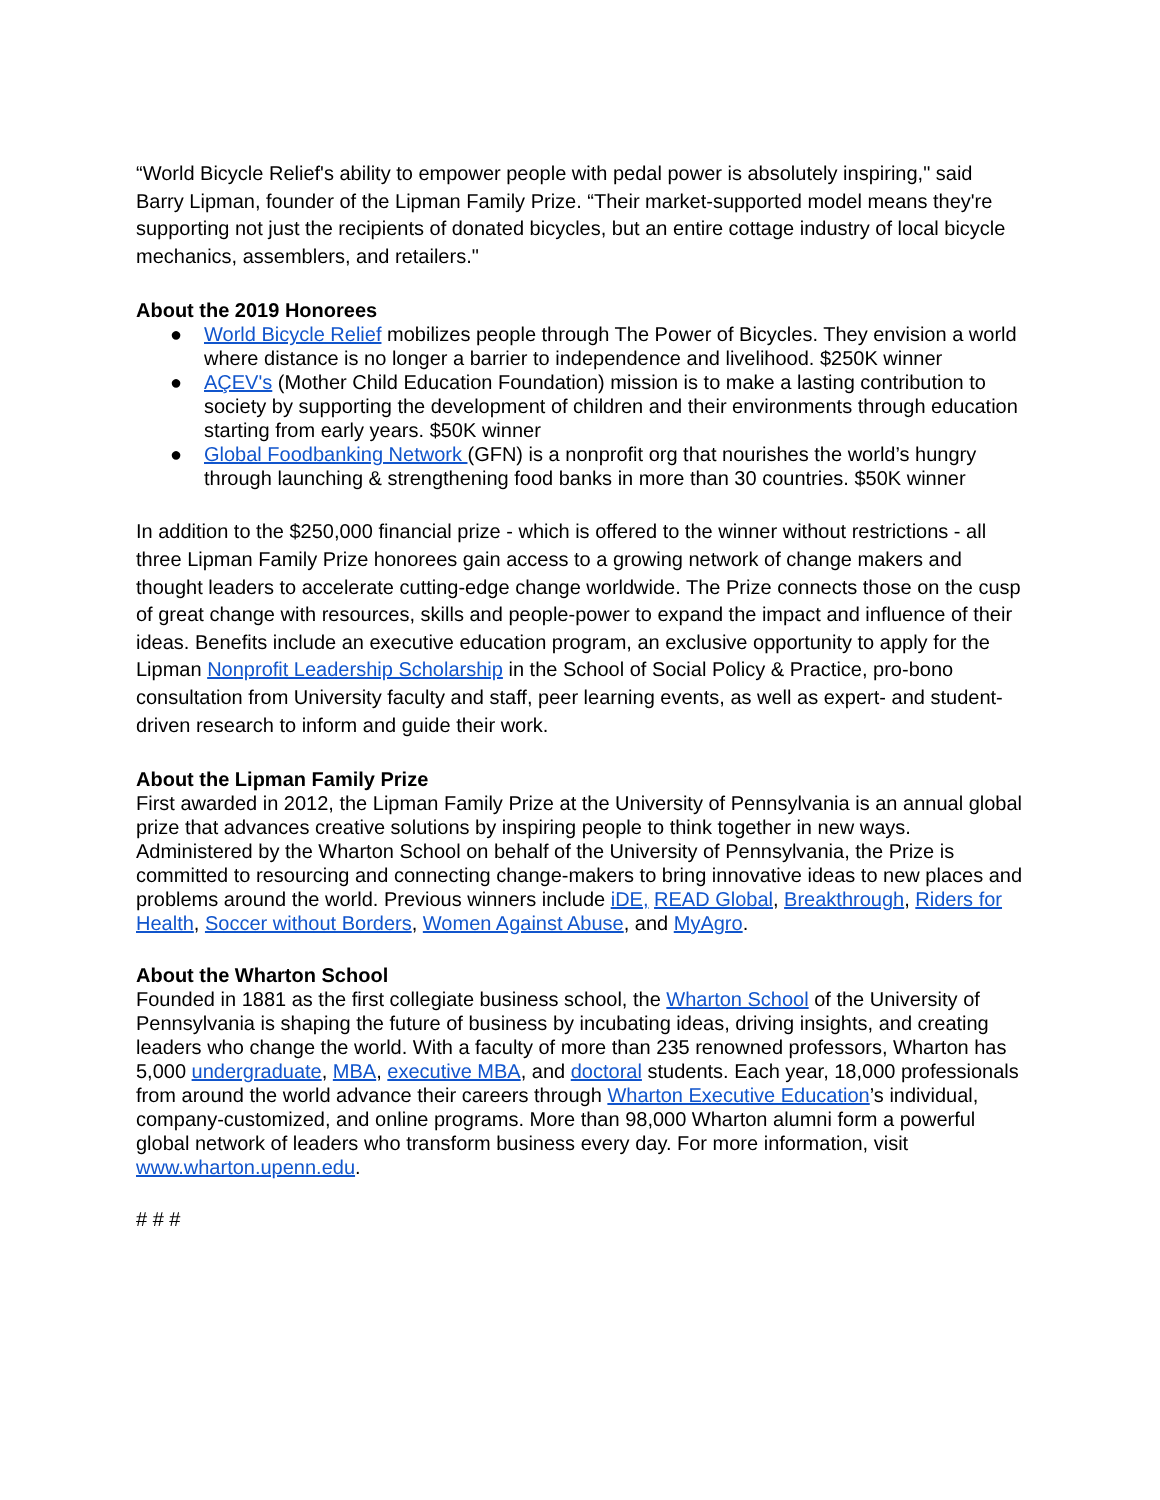“World Bicycle Relief's ability to empower people with pedal power is absolutely inspiring," said Barry Lipman, founder of the Lipman Family Prize. “Their market-supported model means they're supporting not just the recipients of donated bicycles, but an entire cottage industry of local bicycle mechanics, assemblers, and retailers."
About the 2019 Honorees
● World Bicycle Relief mobilizes people through The Power of Bicycles. They envision a world where distance is no longer a barrier to independence and livelihood. $250K winner
● AÇEV's (Mother Child Education Foundation) mission is to make a lasting contribution to society by supporting the development of children and their environments through education starting from early years. $50K winner
● Global Foodbanking Network (GFN) is a nonprofit org that nourishes the world’s hungry through launching & strengthening food banks in more than 30 countries. $50K winner
In addition to the $250,000 financial prize - which is offered to the winner without restrictions - all three Lipman Family Prize honorees gain access to a growing network of change makers and thought leaders to accelerate cutting-edge change worldwide. The Prize connects those on the cusp of great change with resources, skills and people-power to expand the impact and influence of their ideas. Benefits include an executive education program, an exclusive opportunity to apply for the Lipman Nonprofit Leadership Scholarship in the School of Social Policy & Practice, pro-bono consultation from University faculty and staff, peer learning events, as well as expert- and student-driven research to inform and guide their work.
About the Lipman Family Prize
First awarded in 2012, the Lipman Family Prize at the University of Pennsylvania is an annual global prize that advances creative solutions by inspiring people to think together in new ways. Administered by the Wharton School on behalf of the University of Pennsylvania, the Prize is committed to resourcing and connecting change-makers to bring innovative ideas to new places and problems around the world. Previous winners include iDE, READ Global, Breakthrough, Riders for Health, Soccer without Borders, Women Against Abuse, and MyAgro.
About the Wharton School
Founded in 1881 as the first collegiate business school, the Wharton School of the University of Pennsylvania is shaping the future of business by incubating ideas, driving insights, and creating leaders who change the world. With a faculty of more than 235 renowned professors, Wharton has 5,000 undergraduate, MBA, executive MBA, and doctoral students. Each year, 18,000 professionals from around the world advance their careers through Wharton Executive Education’s individual, company-customized, and online programs. More than 98,000 Wharton alumni form a powerful global network of leaders who transform business every day. For more information, visit www.wharton.upenn.edu.
# # #